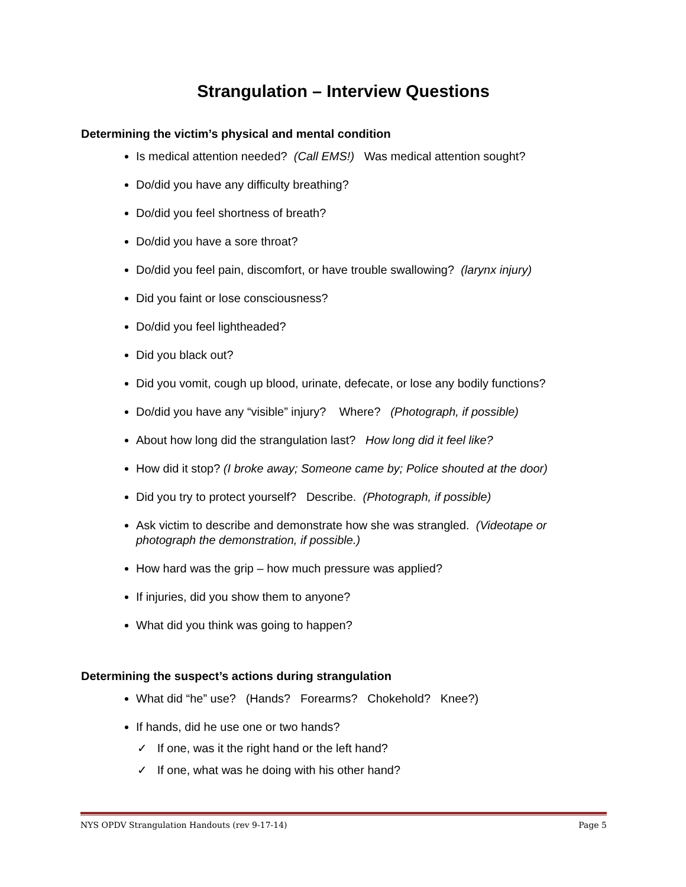Strangulation – Interview Questions
Determining the victim’s physical and mental condition
Is medical attention needed? (Call EMS!) Was medical attention sought?
Do/did you have any difficulty breathing?
Do/did you feel shortness of breath?
Do/did you have a sore throat?
Do/did you feel pain, discomfort, or have trouble swallowing? (larynx injury)
Did you faint or lose consciousness?
Do/did you feel lightheaded?
Did you black out?
Did you vomit, cough up blood, urinate, defecate, or lose any bodily functions?
Do/did you have any “visible” injury? Where? (Photograph, if possible)
About how long did the strangulation last? How long did it feel like?
How did it stop? (I broke away; Someone came by; Police shouted at the door)
Did you try to protect yourself? Describe. (Photograph, if possible)
Ask victim to describe and demonstrate how she was strangled. (Videotape or photograph the demonstration, if possible.)
How hard was the grip – how much pressure was applied?
If injuries, did you show them to anyone?
What did you think was going to happen?
Determining the suspect’s actions during strangulation
What did “he” use? (Hands? Forearms? Chokehold? Knee?)
If hands, did he use one or two hands?
✓ If one, was it the right hand or the left hand?
✓ If one, what was he doing with his other hand?
NYS OPDV Strangulation Handouts (rev 9-17-14) Page 5